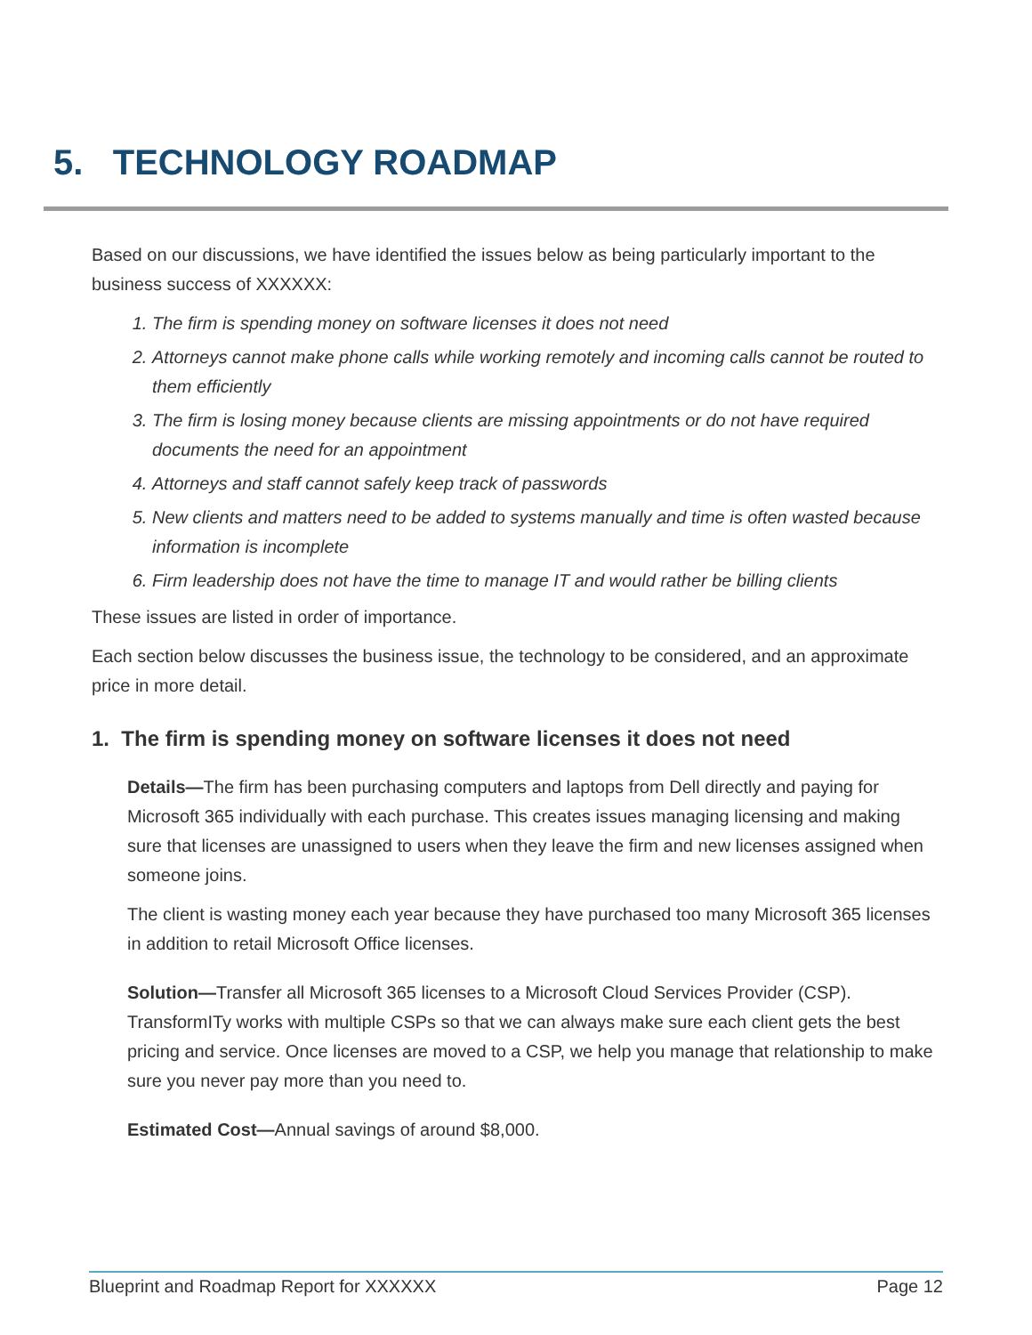5. TECHNOLOGY ROADMAP
Based on our discussions, we have identified the issues below as being particularly important to the business success of XXXXXX:
1. The firm is spending money on software licenses it does not need
2. Attorneys cannot make phone calls while working remotely and incoming calls cannot be routed to them efficiently
3. The firm is losing money because clients are missing appointments or do not have required documents the need for an appointment
4. Attorneys and staff cannot safely keep track of passwords
5. New clients and matters need to be added to systems manually and time is often wasted because information is incomplete
6. Firm leadership does not have the time to manage IT and would rather be billing clients
These issues are listed in order of importance.
Each section below discusses the business issue, the technology to be considered, and an approximate price in more detail.
1. The firm is spending money on software licenses it does not need
Details—The firm has been purchasing computers and laptops from Dell directly and paying for Microsoft 365 individually with each purchase. This creates issues managing licensing and making sure that licenses are unassigned to users when they leave the firm and new licenses assigned when someone joins.
The client is wasting money each year because they have purchased too many Microsoft 365 licenses in addition to retail Microsoft Office licenses.
Solution—Transfer all Microsoft 365 licenses to a Microsoft Cloud Services Provider (CSP). TransformITy works with multiple CSPs so that we can always make sure each client gets the best pricing and service. Once licenses are moved to a CSP, we help you manage that relationship to make sure you never pay more than you need to.
Estimated Cost—Annual savings of around $8,000.
Blueprint and Roadmap Report for XXXXXX Page 12